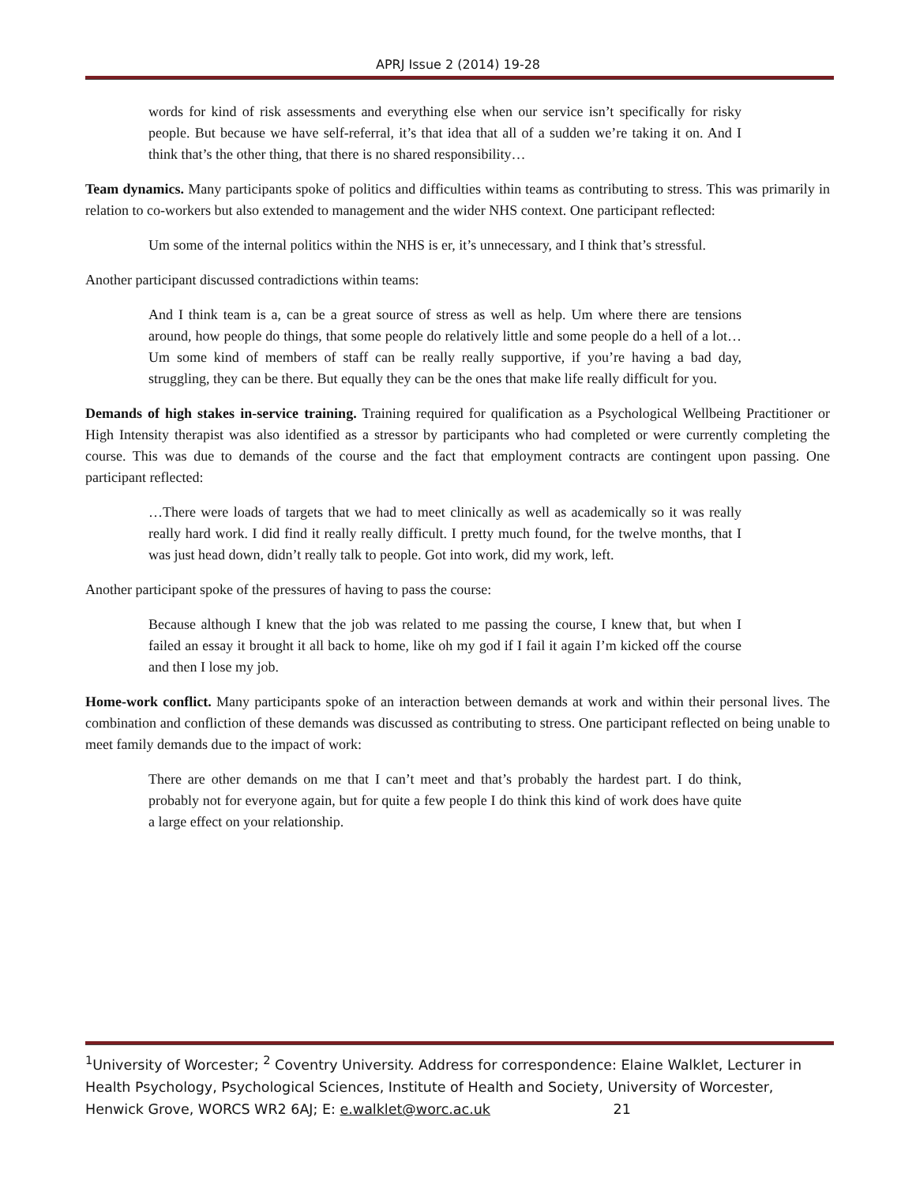APRJ Issue 2 (2014) 19-28
words for kind of risk assessments and everything else when our service isn’t specifically for risky people. But because we have self-referral, it’s that idea that all of a sudden we’re taking it on. And I think that’s the other thing, that there is no shared responsibility…
Team dynamics. Many participants spoke of politics and difficulties within teams as contributing to stress. This was primarily in relation to co-workers but also extended to management and the wider NHS context. One participant reflected:
Um some of the internal politics within the NHS is er, it’s unnecessary, and I think that’s stressful.
Another participant discussed contradictions within teams:
And I think team is a, can be a great source of stress as well as help. Um where there are tensions around, how people do things, that some people do relatively little and some people do a hell of a lot… Um some kind of members of staff can be really really supportive, if you’re having a bad day, struggling, they can be there. But equally they can be the ones that make life really difficult for you.
Demands of high stakes in-service training. Training required for qualification as a Psychological Wellbeing Practitioner or High Intensity therapist was also identified as a stressor by participants who had completed or were currently completing the course. This was due to demands of the course and the fact that employment contracts are contingent upon passing. One participant reflected:
…There were loads of targets that we had to meet clinically as well as academically so it was really really hard work. I did find it really really difficult. I pretty much found, for the twelve months, that I was just head down, didn’t really talk to people. Got into work, did my work, left.
Another participant spoke of the pressures of having to pass the course:
Because although I knew that the job was related to me passing the course, I knew that, but when I failed an essay it brought it all back to home, like oh my god if I fail it again I’m kicked off the course and then I lose my job.
Home-work conflict. Many participants spoke of an interaction between demands at work and within their personal lives. The combination and confliction of these demands was discussed as contributing to stress. One participant reflected on being unable to meet family demands due to the impact of work:
There are other demands on me that I can’t meet and that’s probably the hardest part. I do think, probably not for everyone again, but for quite a few people I do think this kind of work does have quite a large effect on your relationship.
<sup>1</sup> University of Worcester; <sup>2</sup> Coventry University. Address for correspondence: Elaine Walklet, Lecturer in Health Psychology, Psychological Sciences, Institute of Health and Society, University of Worcester, Henwick Grove, WORCS WR2 6AJ; E: e.walklet@worc.ac.uk 21